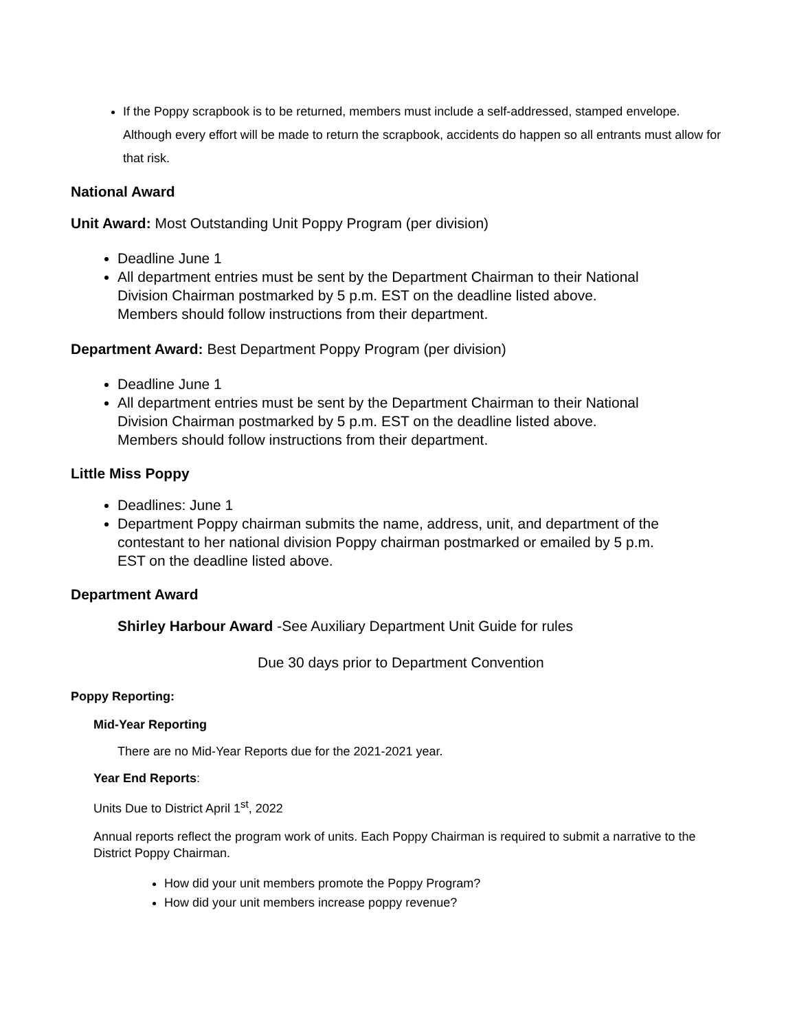If the Poppy scrapbook is to be returned, members must include a self-addressed, stamped envelope. Although every effort will be made to return the scrapbook, accidents do happen so all entrants must allow for that risk.
National Award
Unit Award: Most Outstanding Unit Poppy Program (per division)
Deadline June 1
All department entries must be sent by the Department Chairman to their National Division Chairman postmarked by 5 p.m. EST on the deadline listed above. Members should follow instructions from their department.
Department Award: Best Department Poppy Program (per division)
Deadline June 1
All department entries must be sent by the Department Chairman to their National Division Chairman postmarked by 5 p.m. EST on the deadline listed above. Members should follow instructions from their department.
Little Miss Poppy
Deadlines: June 1
Department Poppy chairman submits the name, address, unit, and department of the contestant to her national division Poppy chairman postmarked or emailed by 5 p.m. EST on the deadline listed above.
Department Award
Shirley Harbour Award -See Auxiliary Department Unit Guide for rules
Due 30 days prior to Department Convention
Poppy Reporting:
Mid-Year Reporting
There are no Mid-Year Reports due for the 2021-2021 year.
Year End Reports:
Units Due to District April 1<sup>st</sup>, 2022
Annual reports reflect the program work of units. Each Poppy Chairman is required to submit a narrative to the District Poppy Chairman.
How did your unit members promote the Poppy Program?
How did your unit members increase poppy revenue?